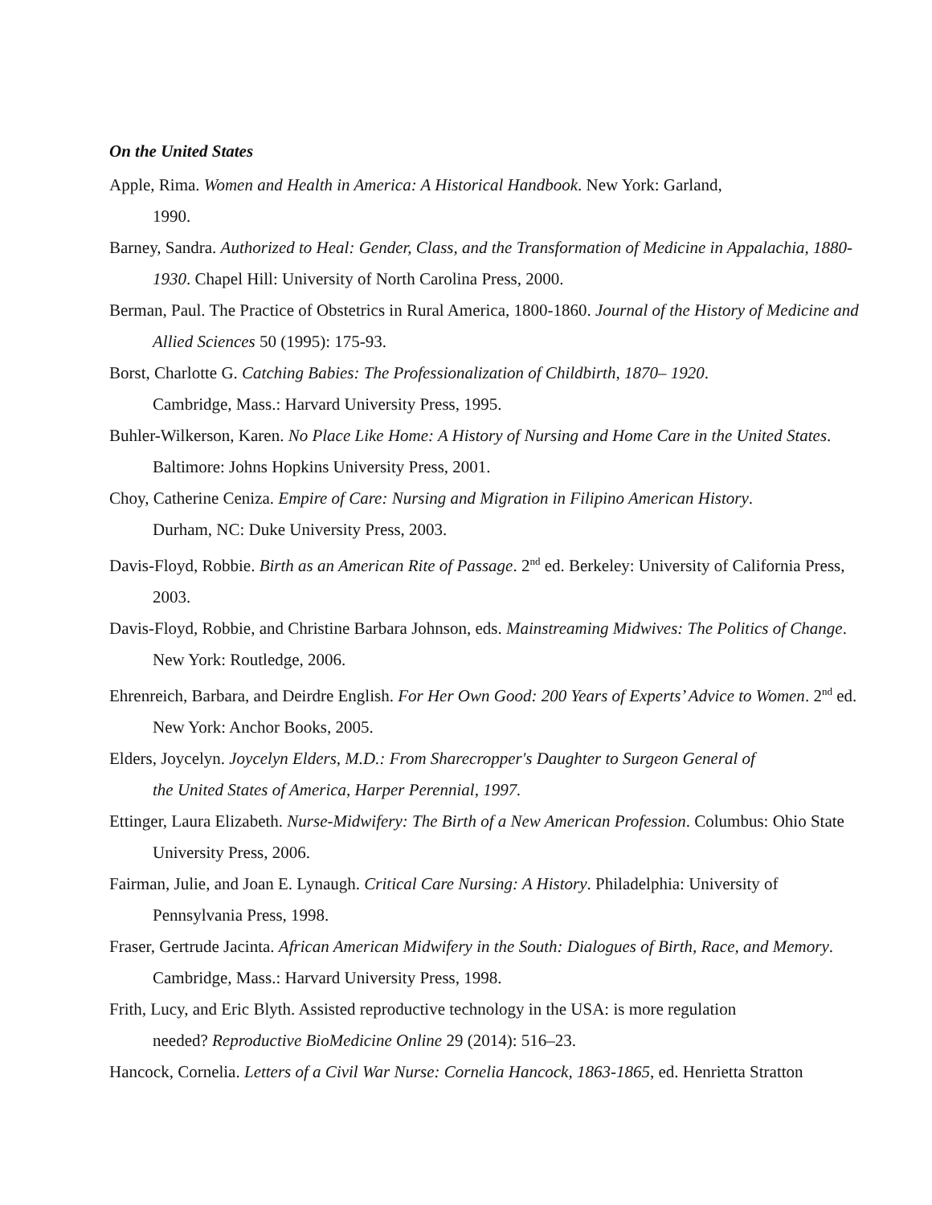On the United States
Apple, Rima. Women and Health in America: A Historical Handbook. New York: Garland,
1990.
Barney, Sandra. Authorized to Heal: Gender, Class, and the Transformation of Medicine in Appalachia, 1880-1930. Chapel Hill: University of North Carolina Press, 2000.
Berman, Paul. The Practice of Obstetrics in Rural America, 1800-1860. Journal of the History of Medicine and Allied Sciences 50 (1995): 175-93.
Borst, Charlotte G. Catching Babies: The Professionalization of Childbirth, 1870– 1920.
Cambridge, Mass.: Harvard University Press, 1995.
Buhler-Wilkerson, Karen. No Place Like Home: A History of Nursing and Home Care in the United States. Baltimore: Johns Hopkins University Press, 2001.
Choy, Catherine Ceniza. Empire of Care: Nursing and Migration in Filipino American History.
Durham, NC: Duke University Press, 2003.
Davis-Floyd, Robbie. Birth as an American Rite of Passage. 2<sup>nd</sup> ed. Berkeley: University of California Press, 2003.
Davis-Floyd, Robbie, and Christine Barbara Johnson, eds. Mainstreaming Midwives: The Politics of Change. New York: Routledge, 2006.
Ehrenreich, Barbara, and Deirdre English. For Her Own Good: 200 Years of Experts’ Advice to Women. 2<sup>nd</sup> ed. New York: Anchor Books, 2005.
Elders, Joycelyn. Joycelyn Elders, M.D.: From Sharecropper's Daughter to Surgeon General of
the United States of America, Harper Perennial, 1997.
Ettinger, Laura Elizabeth. Nurse-Midwifery: The Birth of a New American Profession. Columbus: Ohio State University Press, 2006.
Fairman, Julie, and Joan E. Lynaugh. Critical Care Nursing: A History. Philadelphia: University of Pennsylvania Press, 1998.
Fraser, Gertrude Jacinta. African American Midwifery in the South: Dialogues of Birth, Race, and Memory. Cambridge, Mass.: Harvard University Press, 1998.
Frith, Lucy, and Eric Blyth. Assisted reproductive technology in the USA: is more regulation
needed? Reproductive BioMedicine Online 29 (2014): 516–23.
Hancock, Cornelia. Letters of a Civil War Nurse: Cornelia Hancock, 1863-1865, ed. Henrietta Stratton